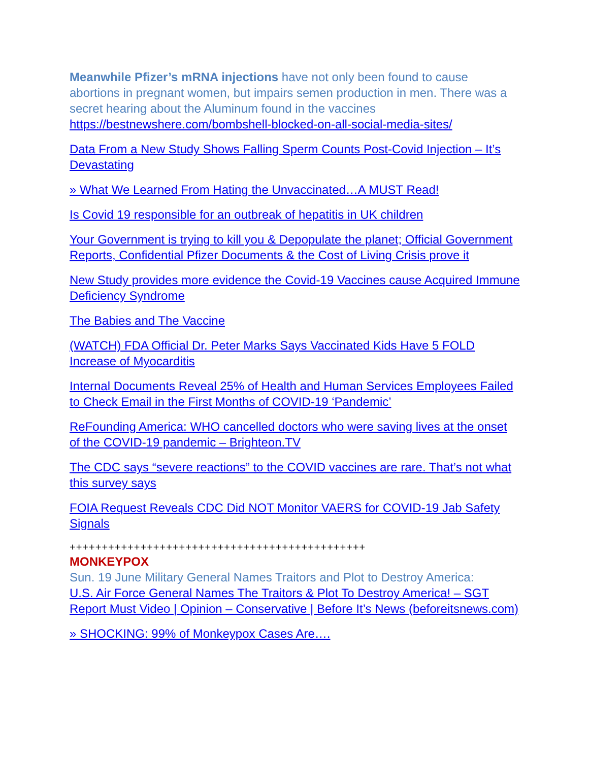Meanwhile Pfizer’s mRNA injections have not only been found to cause abortions in pregnant women, but impairs semen production in men. There was a secret hearing about the Aluminum found in the vaccines
https://bestnewshere.com/bombshell-blocked-on-all-social-media-sites/
Data From a New Study Shows Falling Sperm Counts Post-Covid Injection – It’s Devastating
» What We Learned From Hating the Unvaccinated…A MUST Read!
Is Covid 19 responsible for an outbreak of hepatitis in UK children
Your Government is trying to kill you & Depopulate the planet; Official Government Reports, Confidential Pfizer Documents & the Cost of Living Crisis prove it
New Study provides more evidence the Covid-19 Vaccines cause Acquired Immune Deficiency Syndrome
The Babies and The Vaccine
(WATCH) FDA Official Dr. Peter Marks Says Vaccinated Kids Have 5 FOLD Increase of Myocarditis
Internal Documents Reveal 25% of Health and Human Services Employees Failed to Check Email in the First Months of COVID-19 ‘Pandemic’
ReFounding America: WHO cancelled doctors who were saving lives at the onset of the COVID-19 pandemic – Brighteon.TV
The CDC says “severe reactions” to the COVID vaccines are rare. That’s not what this survey says
FOIA Request Reveals CDC Did NOT Monitor VAERS for COVID-19 Jab Safety Signals
++++++++++++++++++++++++++++++++++++++++++++++
MONKEYPOX
Sun. 19 June Military General Names Traitors and Plot to Destroy America:
U.S. Air Force General Names The Traitors & Plot To Destroy America! – SGT Report Must Video | Opinion – Conservative | Before It’s News (beforeitsnews.com)
» SHOCKING: 99% of Monkeypox Cases Are….